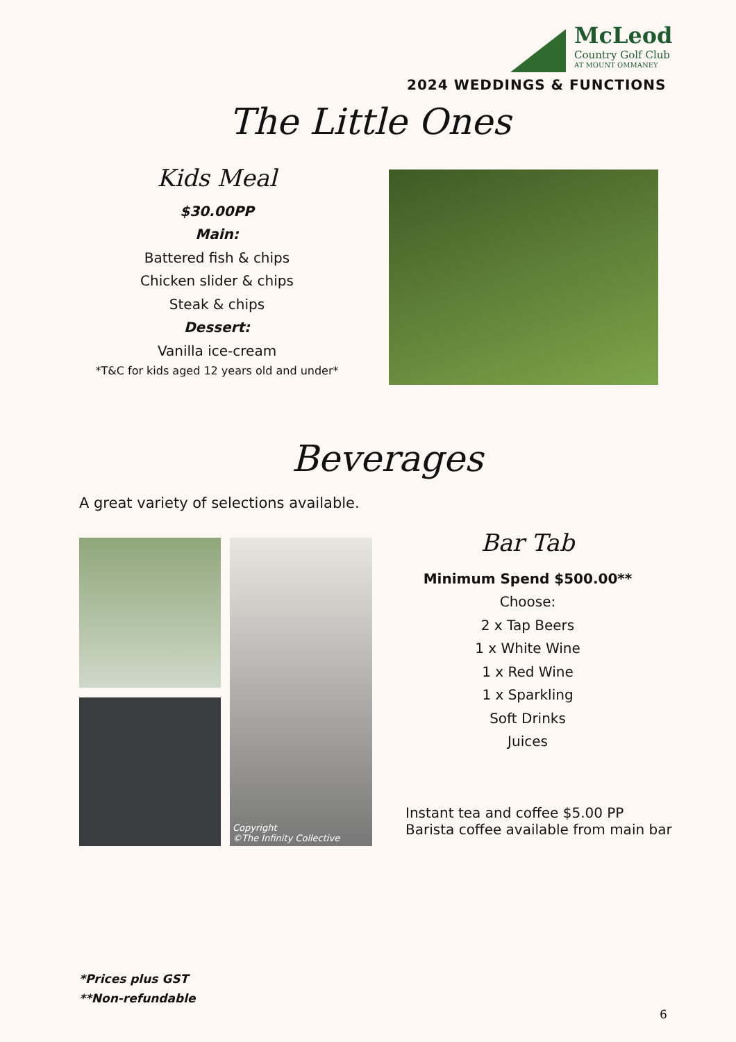McLeod
Country Golf Club
AT MOUNT OMMANEY
2024 WEDDINGS & FUNCTIONS
The Little Ones
Kids Meal
$30.00PP
Main:
Battered fish & chips
Chicken slider & chips
Steak & chips
Dessert:
Vanilla ice-cream
*T&C for kids aged 12 years old and under*
Beverages
A great variety of selections available.
Copyright
©The Infinity Collective
Bar Tab
Minimum Spend $500.00**
Choose:
2 x Tap Beers
1 x White Wine
1 x Red Wine
1 x Sparkling
Soft Drinks
Juices
Instant tea and coffee $5.00 PP
Barista coffee available from main bar
*Prices plus GST
**Non-refundable
6